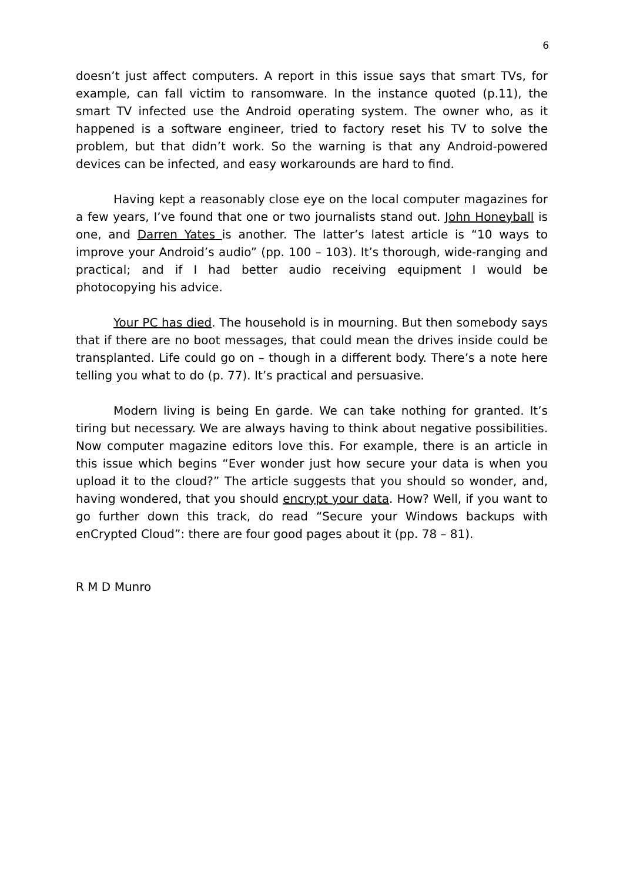6
doesn’t just affect computers. A report in this issue says that smart TVs, for example, can fall victim to ransomware. In the instance quoted (p.11), the smart TV infected use the Android operating system. The owner who, as it happened is a software engineer, tried to factory reset his TV to solve the problem, but that didn’t work. So the warning is that any Android-powered devices can be infected, and easy workarounds are hard to find.
Having kept a reasonably close eye on the local computer magazines for a few years, I’ve found that one or two journalists stand out. John Honeyball is one, and Darren Yates is another. The latter’s latest article is “10 ways to improve your Android’s audio” (pp. 100 – 103). It’s thorough, wide-ranging and practical; and if I had better audio receiving equipment I would be photocopying his advice.
Your PC has died. The household is in mourning. But then somebody says that if there are no boot messages, that could mean the drives inside could be transplanted. Life could go on – though in a different body. There’s a note here telling you what to do (p. 77). It’s practical and persuasive.
Modern living is being En garde. We can take nothing for granted. It’s tiring but necessary. We are always having to think about negative possibilities. Now computer magazine editors love this. For example, there is an article in this issue which begins “Ever wonder just how secure your data is when you upload it to the cloud?” The article suggests that you should so wonder, and, having wondered, that you should encrypt your data. How? Well, if you want to go further down this track, do read “Secure your Windows backups with enCrypted Cloud”: there are four good pages about it (pp. 78 – 81).
R M D Munro